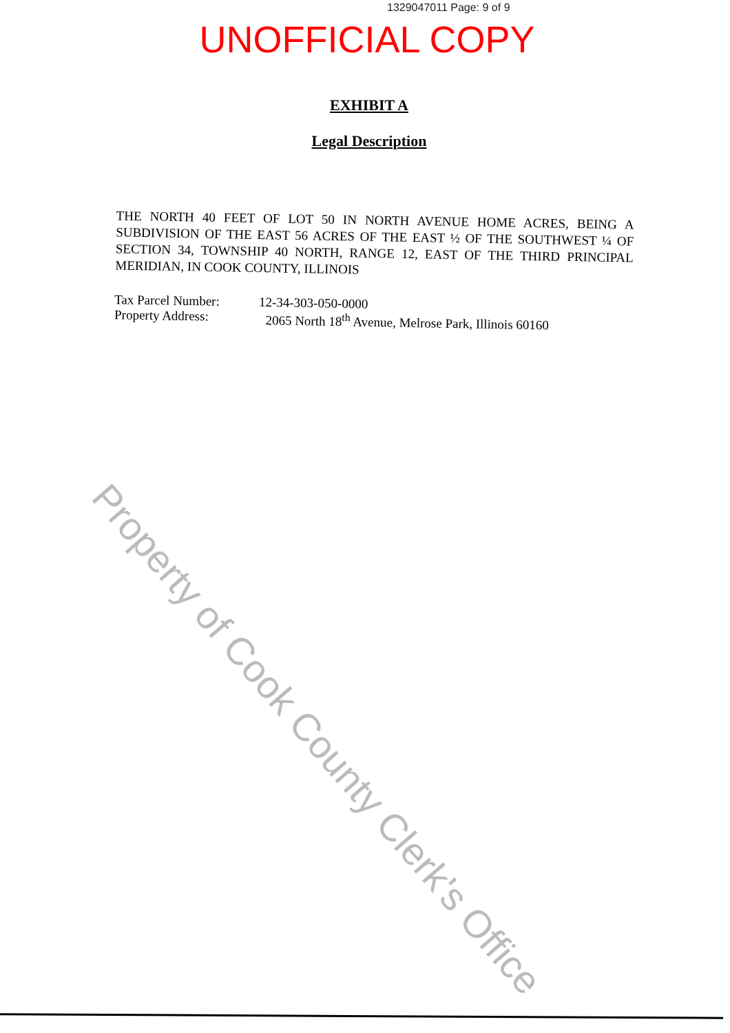1329047011 Page: 9 of 9
UNOFFICIAL COPY
EXHIBIT A
Legal Description
THE NORTH 40 FEET OF LOT 50 IN NORTH AVENUE HOME ACRES, BEING A SUBDIVISION OF THE EAST 56 ACRES OF THE EAST ½ OF THE SOUTHWEST ¼ OF SECTION 34, TOWNSHIP 40 NORTH, RANGE 12, EAST OF THE THIRD PRINCIPAL MERIDIAN, IN COOK COUNTY, ILLINOIS
Tax Parcel Number: 12-34-303-050-0000
Property Address: 2065 North 18<sup>th</sup> Avenue, Melrose Park, Illinois 60160
Property of Cook County Clerk's Office